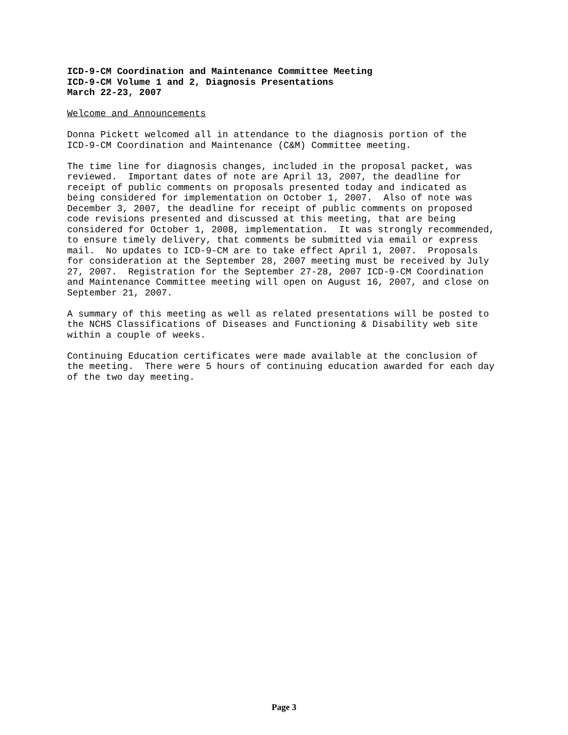ICD-9-CM Coordination and Maintenance Committee Meeting ICD-9-CM Volume 1 and 2, Diagnosis Presentations March 22-23, 2007
Welcome and Announcements
Donna Pickett welcomed all in attendance to the diagnosis portion of the ICD-9-CM Coordination and Maintenance (C&M) Committee meeting.
The time line for diagnosis changes, included in the proposal packet, was reviewed. Important dates of note are April 13, 2007, the deadline for receipt of public comments on proposals presented today and indicated as being considered for implementation on October 1, 2007. Also of note was December 3, 2007, the deadline for receipt of public comments on proposed code revisions presented and discussed at this meeting, that are being considered for October 1, 2008, implementation. It was strongly recommended, to ensure timely delivery, that comments be submitted via email or express mail. No updates to ICD-9-CM are to take effect April 1, 2007. Proposals for consideration at the September 28, 2007 meeting must be received by July 27, 2007. Registration for the September 27-28, 2007 ICD-9-CM Coordination and Maintenance Committee meeting will open on August 16, 2007, and close on September 21, 2007.
A summary of this meeting as well as related presentations will be posted to the NCHS Classifications of Diseases and Functioning & Disability web site within a couple of weeks.
Continuing Education certificates were made available at the conclusion of the meeting. There were 5 hours of continuing education awarded for each day of the two day meeting.
Page 3